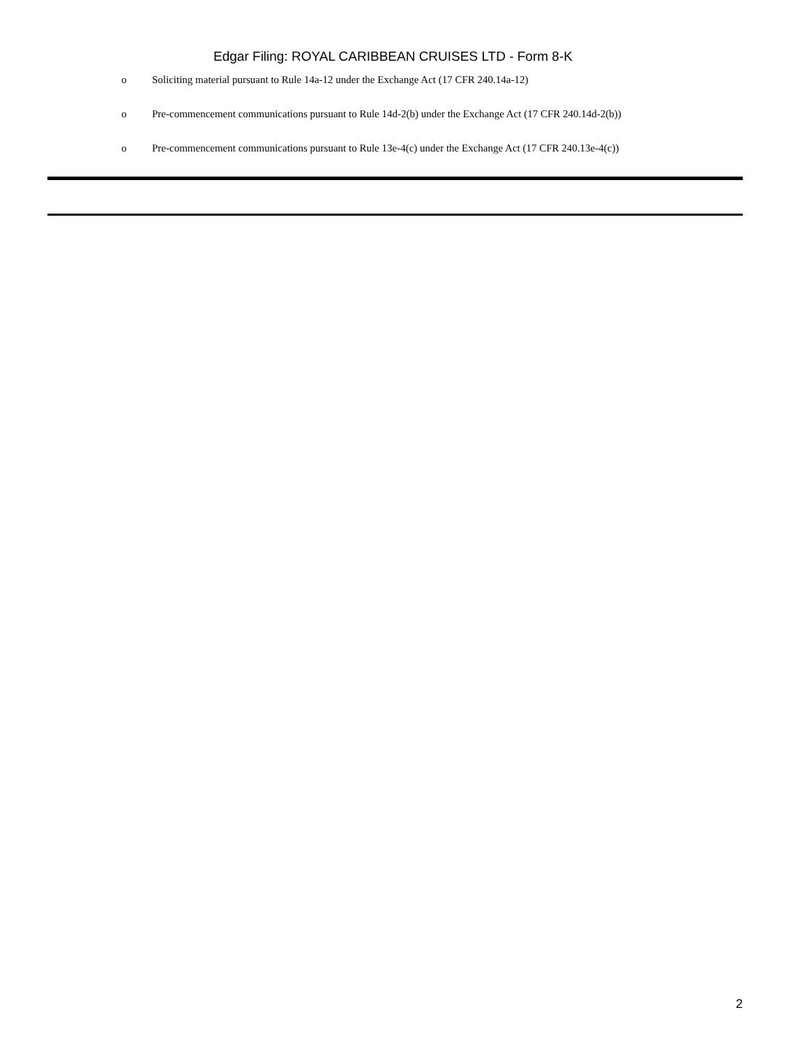Edgar Filing: ROYAL CARIBBEAN CRUISES LTD - Form 8-K
o Soliciting material pursuant to Rule 14a-12 under the Exchange Act (17 CFR 240.14a-12)
o Pre-commencement communications pursuant to Rule 14d-2(b) under the Exchange Act (17 CFR 240.14d-2(b))
o Pre-commencement communications pursuant to Rule 13e-4(c) under the Exchange Act (17 CFR 240.13e-4(c))
2